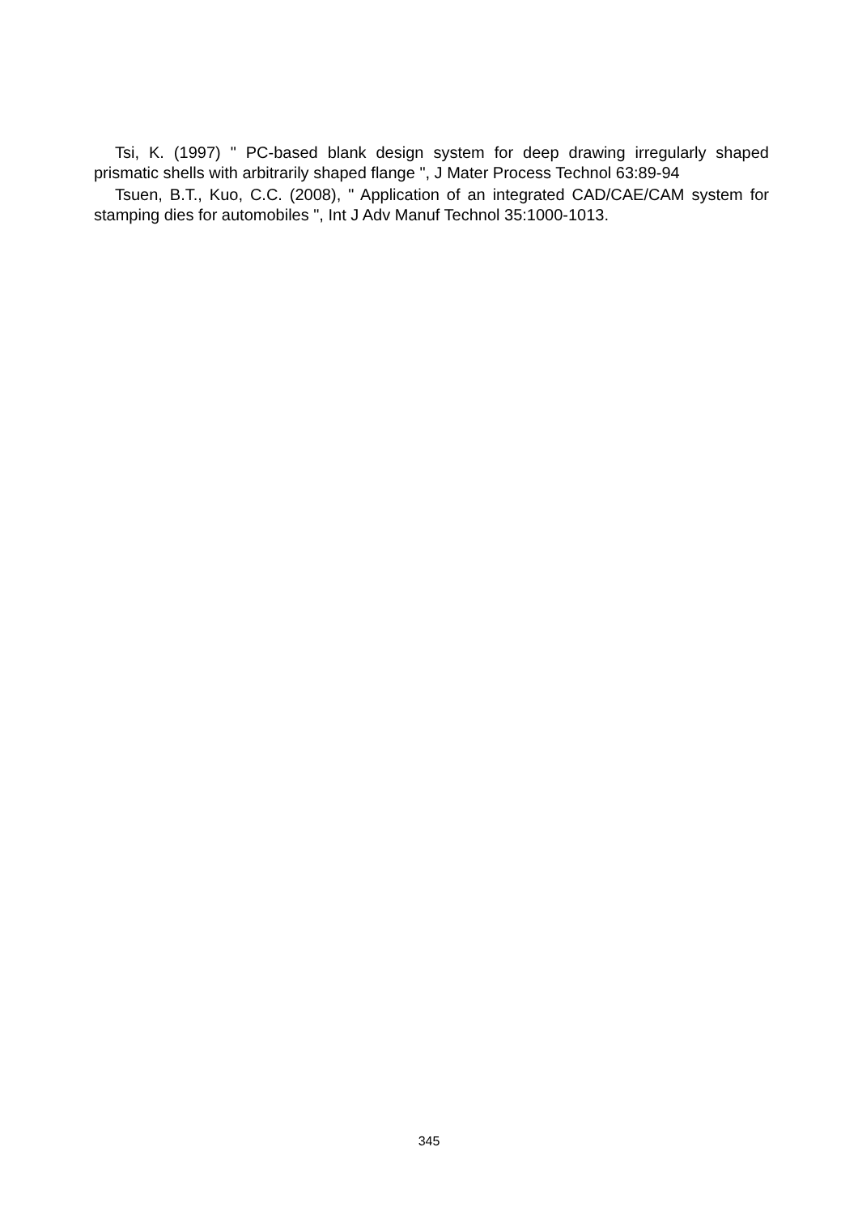Tsi, K. (1997) " PC-based blank design system for deep drawing irregularly shaped prismatic shells with arbitrarily shaped flange ", J Mater Process Technol 63:89-94
Tsuen, B.T., Kuo, C.C. (2008), " Application of an integrated CAD/CAE/CAM system for stamping dies for automobiles ", Int J Adv Manuf Technol 35:1000-1013.
345